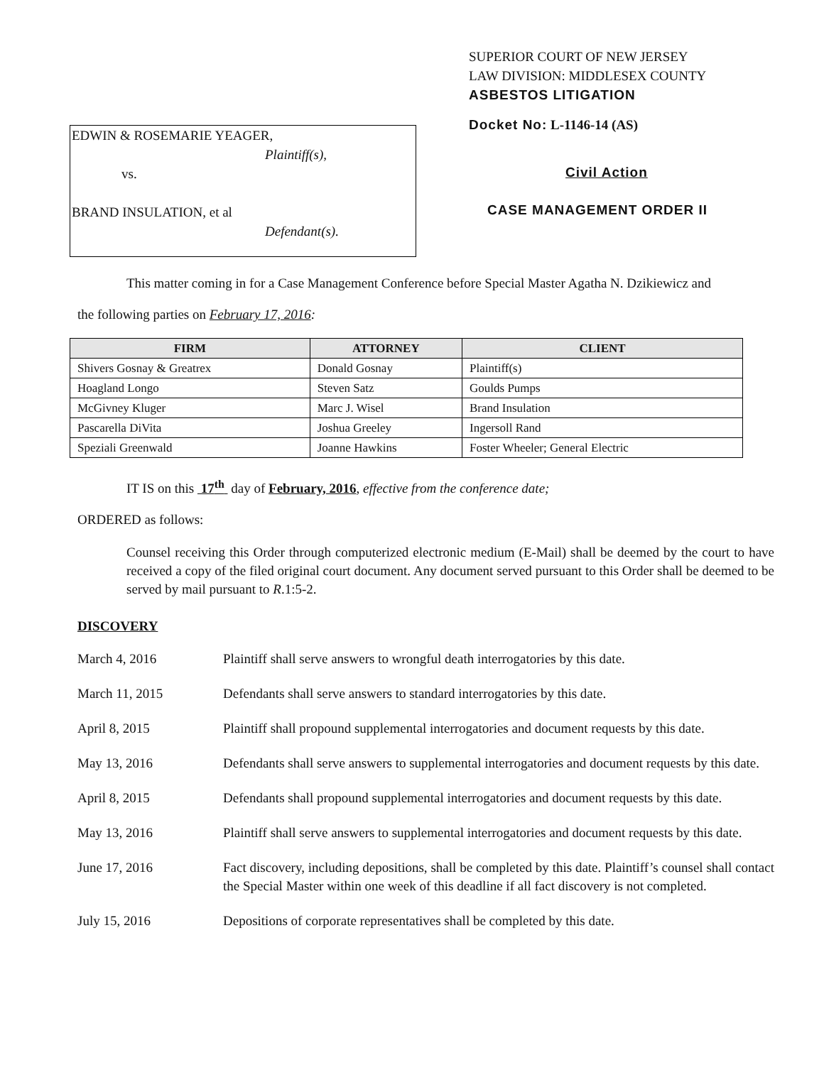EDWIN & ROSEMARIE YEAGER,
Plaintiff(s),
vs.
BRAND INSULATION, et al
Defendant(s).
SUPERIOR COURT OF NEW JERSEY
LAW DIVISION: MIDDLESEX COUNTY
ASBESTOS LITIGATION
Docket No: L-1146-14 (AS)
Civil Action
CASE MANAGEMENT ORDER II
This matter coming in for a Case Management Conference before Special Master Agatha N. Dzikiewicz and
the following parties on February 17, 2016:
| FIRM | ATTORNEY | CLIENT |
| --- | --- | --- |
| Shivers Gosnay & Greatrex | Donald Gosnay | Plaintiff(s) |
| Hoagland Longo | Steven Satz | Goulds Pumps |
| McGivney Kluger | Marc J. Wisel | Brand Insulation |
| Pascarella DiVita | Joshua Greeley | Ingersoll Rand |
| Speziali Greenwald | Joanne Hawkins | Foster Wheeler; General Electric |
IT IS on this 17<sup>th</sup> day of February, 2016, effective from the conference date;
ORDERED as follows:
Counsel receiving this Order through computerized electronic medium (E-Mail) shall be deemed by the court to have received a copy of the filed original court document. Any document served pursuant to this Order shall be deemed to be served by mail pursuant to R.1:5-2.
DISCOVERY
March 4, 2016 Plaintiff shall serve answers to wrongful death interrogatories by this date.
March 11, 2015 Defendants shall serve answers to standard interrogatories by this date.
April 8, 2015 Plaintiff shall propound supplemental interrogatories and document requests by this date.
May 13, 2016 Defendants shall serve answers to supplemental interrogatories and document requests by this date.
April 8, 2015 Defendants shall propound supplemental interrogatories and document requests by this date.
May 13, 2016 Plaintiff shall serve answers to supplemental interrogatories and document requests by this date.
June 17, 2016 Fact discovery, including depositions, shall be completed by this date. Plaintiff’s counsel shall contact the Special Master within one week of this deadline if all fact discovery is not completed.
July 15, 2016 Depositions of corporate representatives shall be completed by this date.